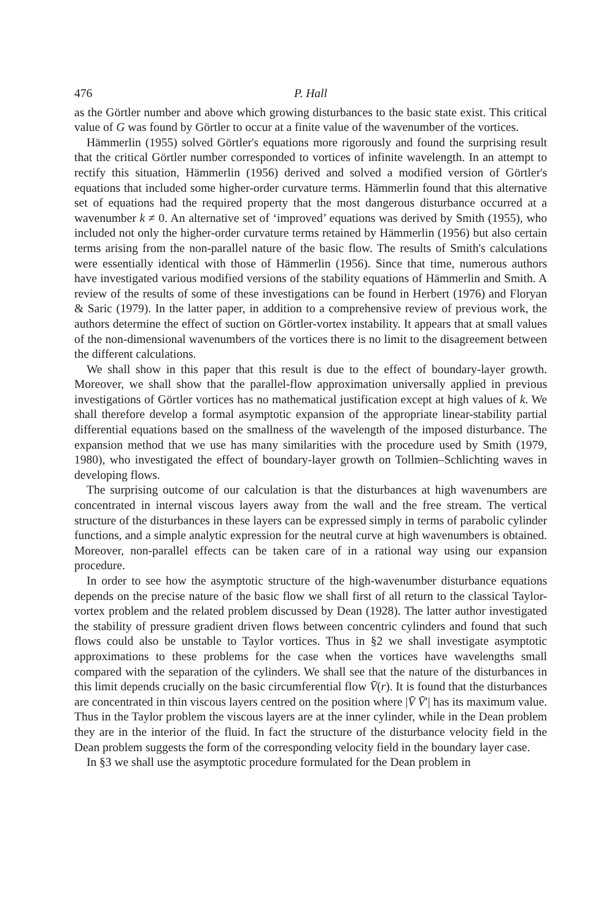476 P. Hall
as the Görtler number and above which growing disturbances to the basic state exist. This critical value of G was found by Görtler to occur at a finite value of the wavenumber of the vortices.
Hämmerlin (1955) solved Görtler's equations more rigorously and found the surprising result that the critical Görtler number corresponded to vortices of infinite wavelength. In an attempt to rectify this situation, Hämmerlin (1956) derived and solved a modified version of Görtler's equations that included some higher-order curvature terms. Hämmerlin found that this alternative set of equations had the required property that the most dangerous disturbance occurred at a wavenumber k ≠ 0. An alternative set of ‘improved’ equations was derived by Smith (1955), who included not only the higher-order curvature terms retained by Hämmerlin (1956) but also certain terms arising from the non-parallel nature of the basic flow. The results of Smith's calculations were essentially identical with those of Hämmerlin (1956). Since that time, numerous authors have investigated various modified versions of the stability equations of Hämmerlin and Smith. A review of the results of some of these investigations can be found in Herbert (1976) and Floryan & Saric (1979). In the latter paper, in addition to a comprehensive review of previous work, the authors determine the effect of suction on Görtler-vortex instability. It appears that at small values of the non-dimensional wavenumbers of the vortices there is no limit to the disagreement between the different calculations.
We shall show in this paper that this result is due to the effect of boundary-layer growth. Moreover, we shall show that the parallel-flow approximation universally applied in previous investigations of Görtler vortices has no mathematical justification except at high values of k. We shall therefore develop a formal asymptotic expansion of the appropriate linear-stability partial differential equations based on the smallness of the wavelength of the imposed disturbance. The expansion method that we use has many similarities with the procedure used by Smith (1979, 1980), who investigated the effect of boundary-layer growth on Tollmien–Schlichting waves in developing flows.
The surprising outcome of our calculation is that the disturbances at high wavenumbers are concentrated in internal viscous layers away from the wall and the free stream. The vertical structure of the disturbances in these layers can be expressed simply in terms of parabolic cylinder functions, and a simple analytic expression for the neutral curve at high wavenumbers is obtained. Moreover, non-parallel effects can be taken care of in a rational way using our expansion procedure.
In order to see how the asymptotic structure of the high-wavenumber disturbance equations depends on the precise nature of the basic flow we shall first of all return to the classical Taylor-vortex problem and the related problem discussed by Dean (1928). The latter author investigated the stability of pressure gradient driven flows between concentric cylinders and found that such flows could also be unstable to Taylor vortices. Thus in §2 we shall investigate asymptotic approximations to these problems for the case when the vortices have wavelengths small compared with the separation of the cylinders. We shall see that the nature of the disturbances in this limit depends crucially on the basic circumferential flow V̄(r). It is found that the disturbances are concentrated in thin viscous layers centred on the position where |V̄ V̄′| has its maximum value. Thus in the Taylor problem the viscous layers are at the inner cylinder, while in the Dean problem they are in the interior of the fluid. In fact the structure of the disturbance velocity field in the Dean problem suggests the form of the corresponding velocity field in the boundary layer case.
In §3 we shall use the asymptotic procedure formulated for the Dean problem in